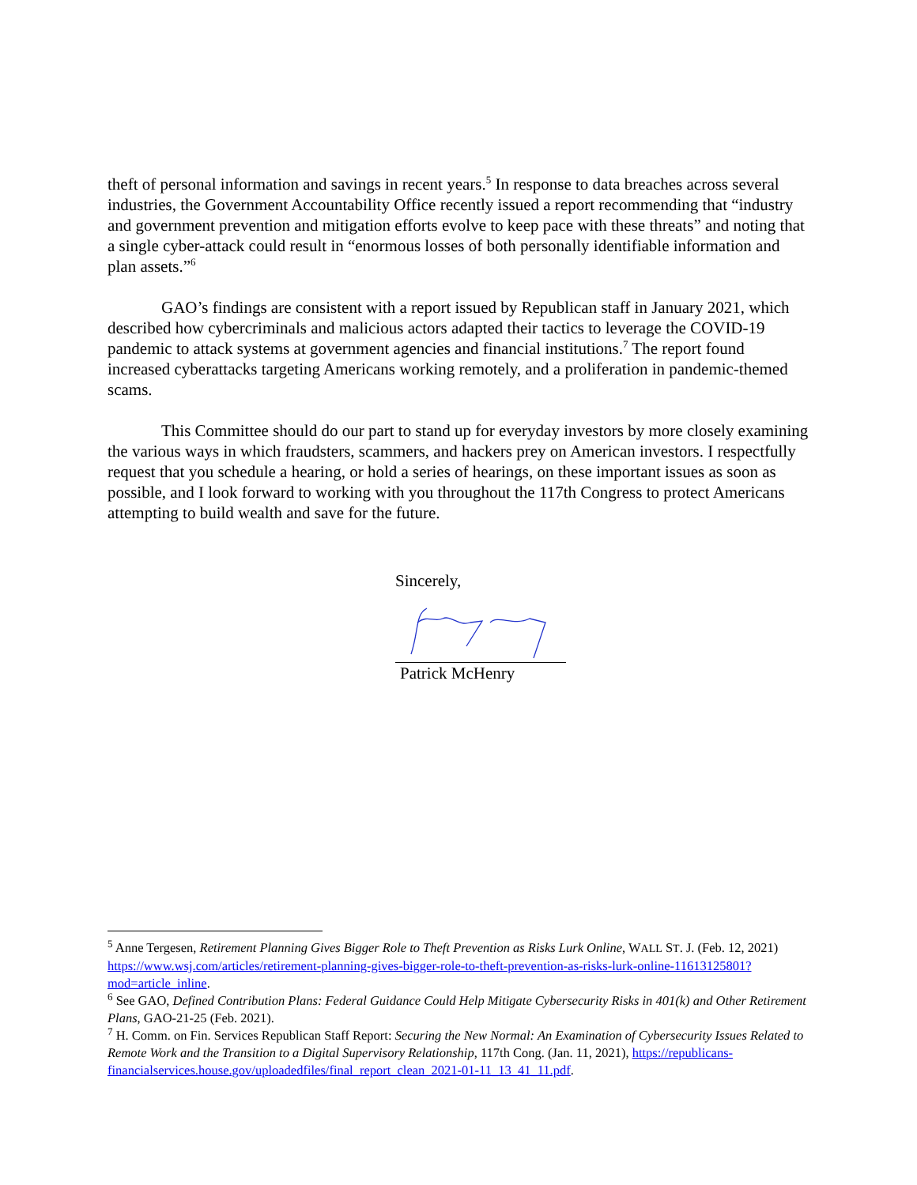theft of personal information and savings in recent years.<sup>5</sup> In response to data breaches across several industries, the Government Accountability Office recently issued a report recommending that “industry and government prevention and mitigation efforts evolve to keep pace with these threats” and noting that a single cyber-attack could result in “enormous losses of both personally identifiable information and plan assets.”<sup>6</sup>
GAO’s findings are consistent with a report issued by Republican staff in January 2021, which described how cybercriminals and malicious actors adapted their tactics to leverage the COVID-19 pandemic to attack systems at government agencies and financial institutions.<sup>7</sup> The report found increased cyberattacks targeting Americans working remotely, and a proliferation in pandemic-themed scams.
This Committee should do our part to stand up for everyday investors by more closely examining the various ways in which fraudsters, scammers, and hackers prey on American investors. I respectfully request that you schedule a hearing, or hold a series of hearings, on these important issues as soon as possible, and I look forward to working with you throughout the 117th Congress to protect Americans attempting to build wealth and save for the future.
Sincerely,
Patrick McHenry
<sup>5</sup> Anne Tergesen, Retirement Planning Gives Bigger Role to Theft Prevention as Risks Lurk Online, WALL ST. J. (Feb. 12, 2021) https://www.wsj.com/articles/retirement-planning-gives-bigger-role-to-theft-prevention-as-risks-lurk-online-11613125801?mod=article_inline.
<sup>6</sup> See GAO, Defined Contribution Plans: Federal Guidance Could Help Mitigate Cybersecurity Risks in 401(k) and Other Retirement Plans, GAO-21-25 (Feb. 2021).
<sup>7</sup> H. Comm. on Fin. Services Republican Staff Report: Securing the New Normal: An Examination of Cybersecurity Issues Related to Remote Work and the Transition to a Digital Supervisory Relationship, 117th Cong. (Jan. 11, 2021), https://republicans-financialservices.house.gov/uploadedfiles/final_report_clean_2021-01-11_13_41_11.pdf.